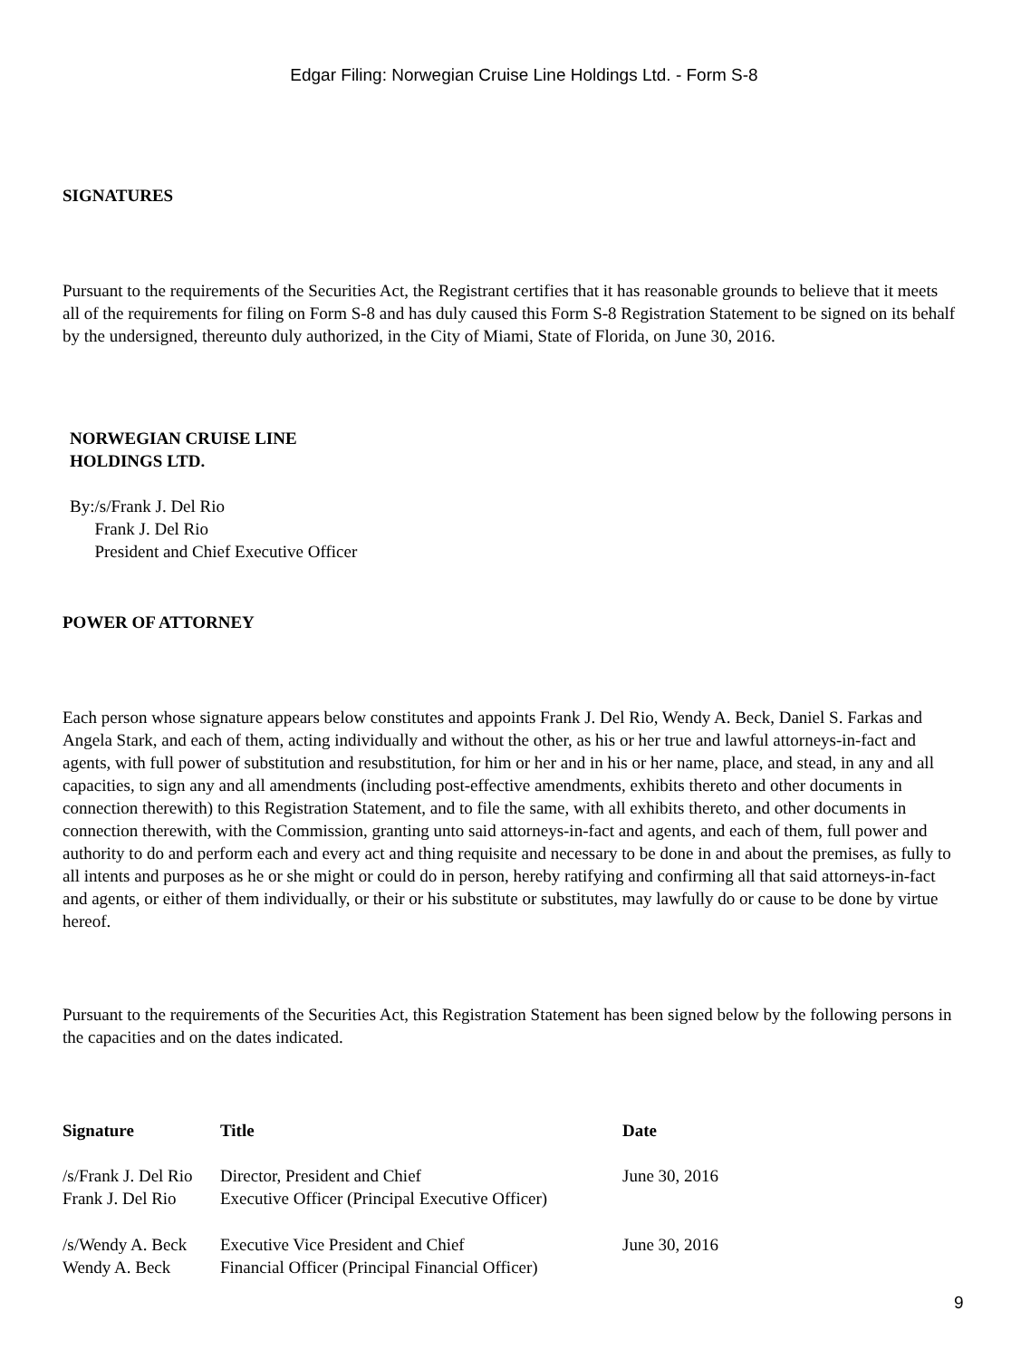Edgar Filing: Norwegian Cruise Line Holdings Ltd. - Form S-8
SIGNATURES
Pursuant to the requirements of the Securities Act, the Registrant certifies that it has reasonable grounds to believe that it meets all of the requirements for filing on Form S-8 and has duly caused this Form S-8 Registration Statement to be signed on its behalf by the undersigned, thereunto duly authorized, in the City of Miami, State of Florida, on June 30, 2016.
NORWEGIAN CRUISE LINE
HOLDINGS LTD.
| By: | /s/Frank J. Del Rio |
| | Frank J. Del Rio |
| | President and Chief Executive Officer |
POWER OF ATTORNEY
Each person whose signature appears below constitutes and appoints Frank J. Del Rio, Wendy A. Beck, Daniel S. Farkas and Angela Stark, and each of them, acting individually and without the other, as his or her true and lawful attorneys-in-fact and agents, with full power of substitution and resubstitution, for him or her and in his or her name, place, and stead, in any and all capacities, to sign any and all amendments (including post-effective amendments, exhibits thereto and other documents in connection therewith) to this Registration Statement, and to file the same, with all exhibits thereto, and other documents in connection therewith, with the Commission, granting unto said attorneys-in-fact and agents, and each of them, full power and authority to do and perform each and every act and thing requisite and necessary to be done in and about the premises, as fully to all intents and purposes as he or she might or could do in person, hereby ratifying and confirming all that said attorneys-in-fact and agents, or either of them individually, or their or his substitute or substitutes, may lawfully do or cause to be done by virtue hereof.
Pursuant to the requirements of the Securities Act, this Registration Statement has been signed below by the following persons in the capacities and on the dates indicated.
| Signature | Title | Date |
| --- | --- | --- |
| /s/Frank J. Del Rio Frank J. Del Rio | Director, President and Chief Executive Officer (Principal Executive Officer) | June 30, 2016 |
| /s/Wendy A. Beck Wendy A. Beck | Executive Vice President and Chief Financial Officer (Principal Financial Officer) | June 30, 2016 |
9